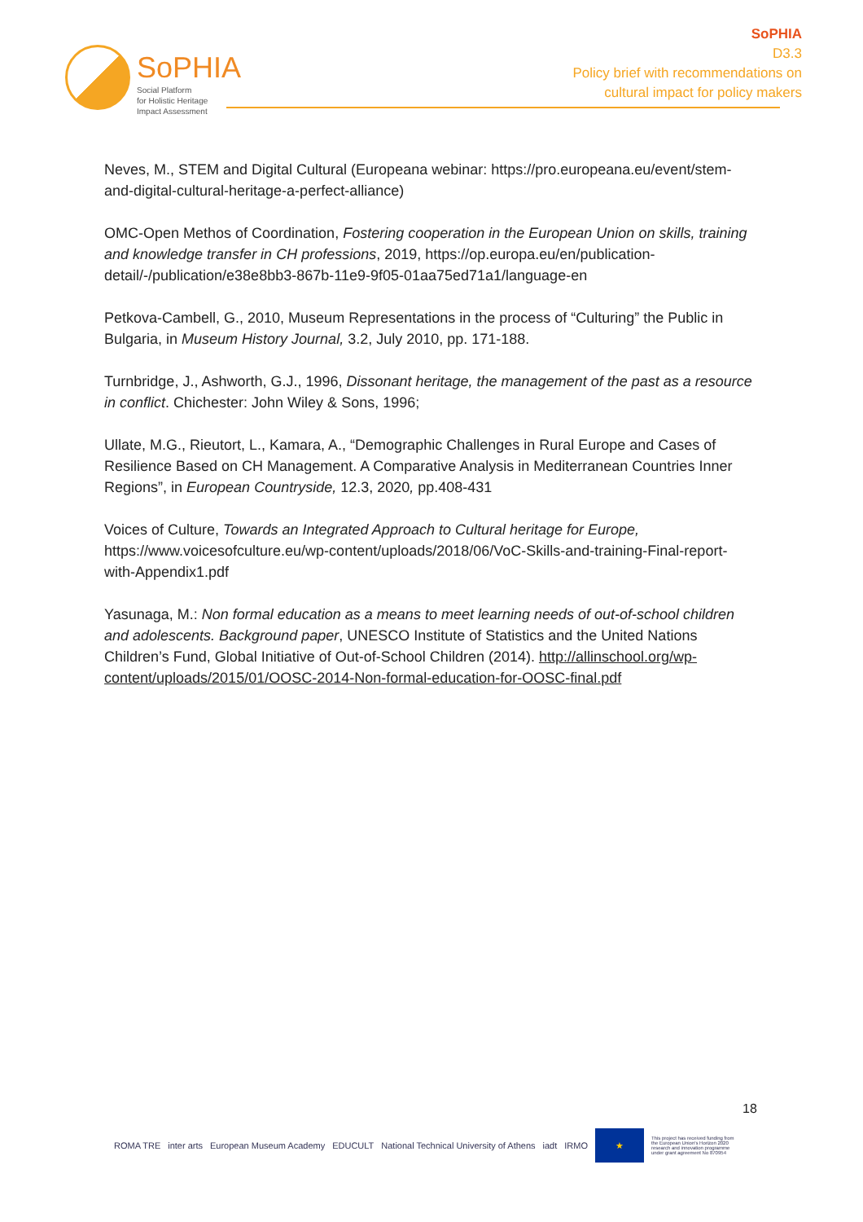SoPHIA
Social Platform
for Holistic Heritage
Impact Assessment
SoPHIA
D3.3
Policy brief with recommendations on
cultural impact for policy makers
Neves, M., STEM and Digital Cultural (Europeana webinar: https://pro.europeana.eu/event/stem-and-digital-cultural-heritage-a-perfect-alliance)
OMC-Open Methos of Coordination, Fostering cooperation in the European Union on skills, training and knowledge transfer in CH professions, 2019, https://op.europa.eu/en/publication-detail/-/publication/e38e8bb3-867b-11e9-9f05-01aa75ed71a1/language-en
Petkova-Cambell, G., 2010, Museum Representations in the process of “Culturing” the Public in Bulgaria, in Museum History Journal, 3.2, July 2010, pp. 171-188.
Turnbridge, J., Ashworth, G.J., 1996, Dissonant heritage, the management of the past as a resource in conflict. Chichester: John Wiley & Sons, 1996;
Ullate, M.G., Rieutort, L., Kamara, A., “Demographic Challenges in Rural Europe and Cases of Resilience Based on CH Management. A Comparative Analysis in Mediterranean Countries Inner Regions”, in European Countryside, 12.3, 2020, pp.408-431
Voices of Culture, Towards an Integrated Approach to Cultural heritage for Europe, https://www.voicesofculture.eu/wp-content/uploads/2018/06/VoC-Skills-and-training-Final-report-with-Appendix1.pdf
Yasunaga, M.: Non formal education as a means to meet learning needs of out-of-school children and adolescents. Background paper, UNESCO Institute of Statistics and the United Nations Children’s Fund, Global Initiative of Out-of-School Children (2014). http://allinschool.org/wp-content/uploads/2015/01/OOSC-2014-Non-formal-education-for-OOSC-final.pdf
18
ROMA TRE inter arts European Museum Academy EDUCULT National Technical University of Athens iadt IRMO ★ This project has received funding from the European Union's Horizon 2020 research and innovation programme under grant agreement No 870954